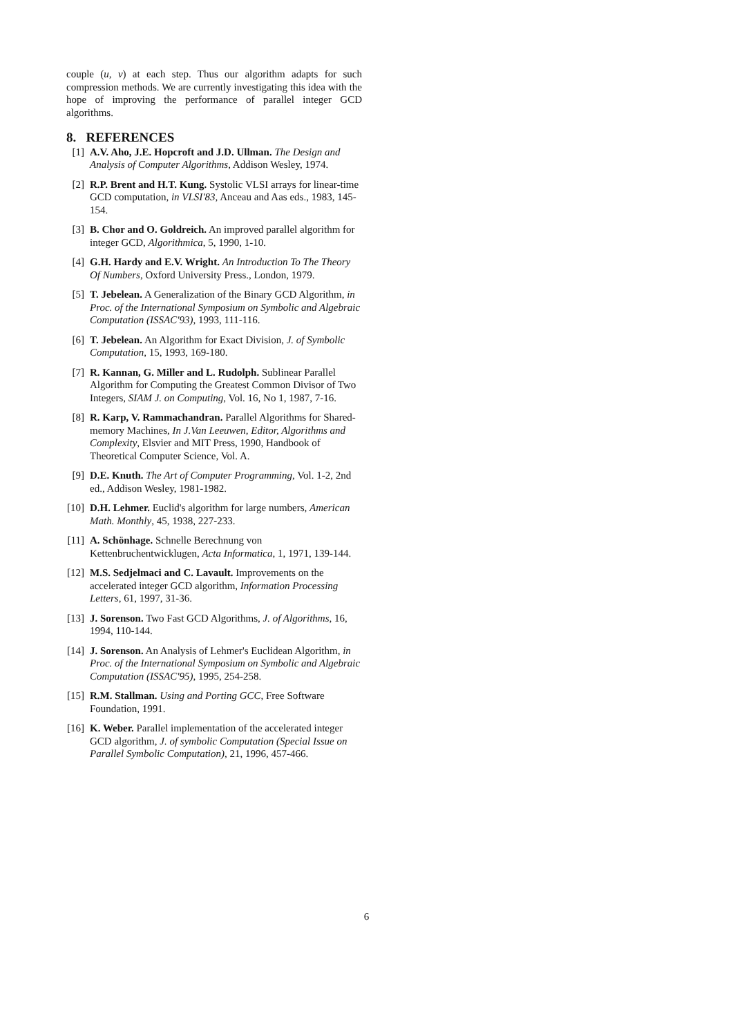couple (u, v) at each step. Thus our algorithm adapts for such compression methods. We are currently investigating this idea with the hope of improving the performance of parallel integer GCD algorithms.
8. REFERENCES
[1] A.V. Aho, J.E. Hopcroft and J.D. Ullman. The Design and Analysis of Computer Algorithms, Addison Wesley, 1974.
[2] R.P. Brent and H.T. Kung. Systolic VLSI arrays for linear-time GCD computation, in VLSI'83, Anceau and Aas eds., 1983, 145-154.
[3] B. Chor and O. Goldreich. An improved parallel algorithm for integer GCD, Algorithmica, 5, 1990, 1-10.
[4] G.H. Hardy and E.V. Wright. An Introduction To The Theory Of Numbers, Oxford University Press., London, 1979.
[5] T. Jebelean. A Generalization of the Binary GCD Algorithm, in Proc. of the International Symposium on Symbolic and Algebraic Computation (ISSAC'93), 1993, 111-116.
[6] T. Jebelean. An Algorithm for Exact Division, J. of Symbolic Computation, 15, 1993, 169-180.
[7] R. Kannan, G. Miller and L. Rudolph. Sublinear Parallel Algorithm for Computing the Greatest Common Divisor of Two Integers, SIAM J. on Computing, Vol. 16, No 1, 1987, 7-16.
[8] R. Karp, V. Rammachandran. Parallel Algorithms for Shared-memory Machines, In J.Van Leeuwen, Editor, Algorithms and Complexity, Elsvier and MIT Press, 1990, Handbook of Theoretical Computer Science, Vol. A.
[9] D.E. Knuth. The Art of Computer Programming, Vol. 1-2, 2nd ed., Addison Wesley, 1981-1982.
[10] D.H. Lehmer. Euclid's algorithm for large numbers, American Math. Monthly, 45, 1938, 227-233.
[11] A. Schönhage. Schnelle Berechnung von Kettenbruchentwicklugen, Acta Informatica, 1, 1971, 139-144.
[12] M.S. Sedjelmaci and C. Lavault. Improvements on the accelerated integer GCD algorithm, Information Processing Letters, 61, 1997, 31-36.
[13] J. Sorenson. Two Fast GCD Algorithms, J. of Algorithms, 16, 1994, 110-144.
[14] J. Sorenson. An Analysis of Lehmer's Euclidean Algorithm, in Proc. of the International Symposium on Symbolic and Algebraic Computation (ISSAC'95), 1995, 254-258.
[15] R.M. Stallman. Using and Porting GCC, Free Software Foundation, 1991.
[16] K. Weber. Parallel implementation of the accelerated integer GCD algorithm, J. of symbolic Computation (Special Issue on Parallel Symbolic Computation), 21, 1996, 457-466.
6